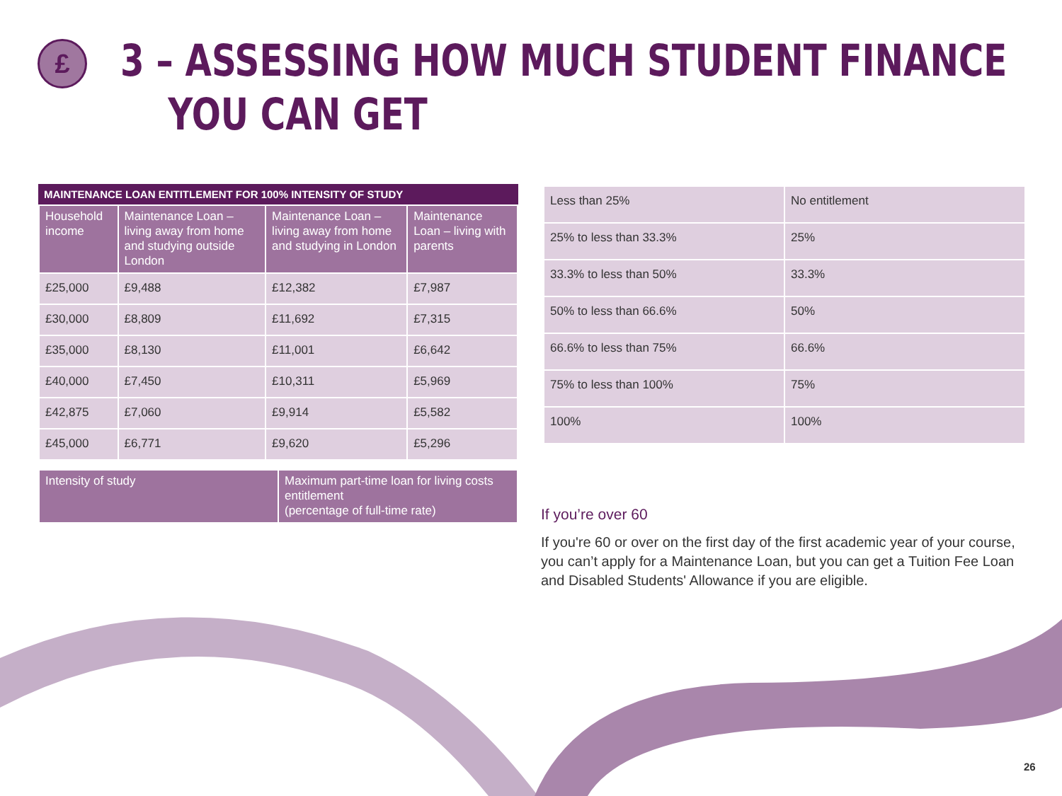£
3 – ASSESSING HOW MUCH STUDENT FINANCE
YOU CAN GET
MAINTENANCE LOAN ENTITLEMENT FOR 100% INTENSITY OF STUDY
| Household income | Maintenance Loan – living away from home and studying outside London | Maintenance Loan – living away from home and studying in London | Maintenance Loan – living with parents |
| --- | --- | --- | --- |
| £25,000 | £9,488 | £12,382 | £7,987 |
| £30,000 | £8,809 | £11,692 | £7,315 |
| £35,000 | £8,130 | £11,001 | £6,642 |
| £40,000 | £7,450 | £10,311 | £5,969 |
| £42,875 | £7,060 | £9,914 | £5,582 |
| £45,000 | £6,771 | £9,620 | £5,296 |
| Intensity of study | Maximum part-time loan for living costs entitlement (percentage of full-time rate) |
| --- | --- |
| Less than 25% | No entitlement |
| 25% to less than 33.3% | 25% |
| 33.3% to less than 50% | 33.3% |
| 50% to less than 66.6% | 50% |
| 66.6% to less than 75% | 66.6% |
| 75% to less than 100% | 75% |
| 100% | 100% |
If you’re over 60
If you're 60 or over on the first day of the first academic year of your course, you can’t apply for a Maintenance Loan, but you can get a Tuition Fee Loan and Disabled Students' Allowance if you are eligible.
26